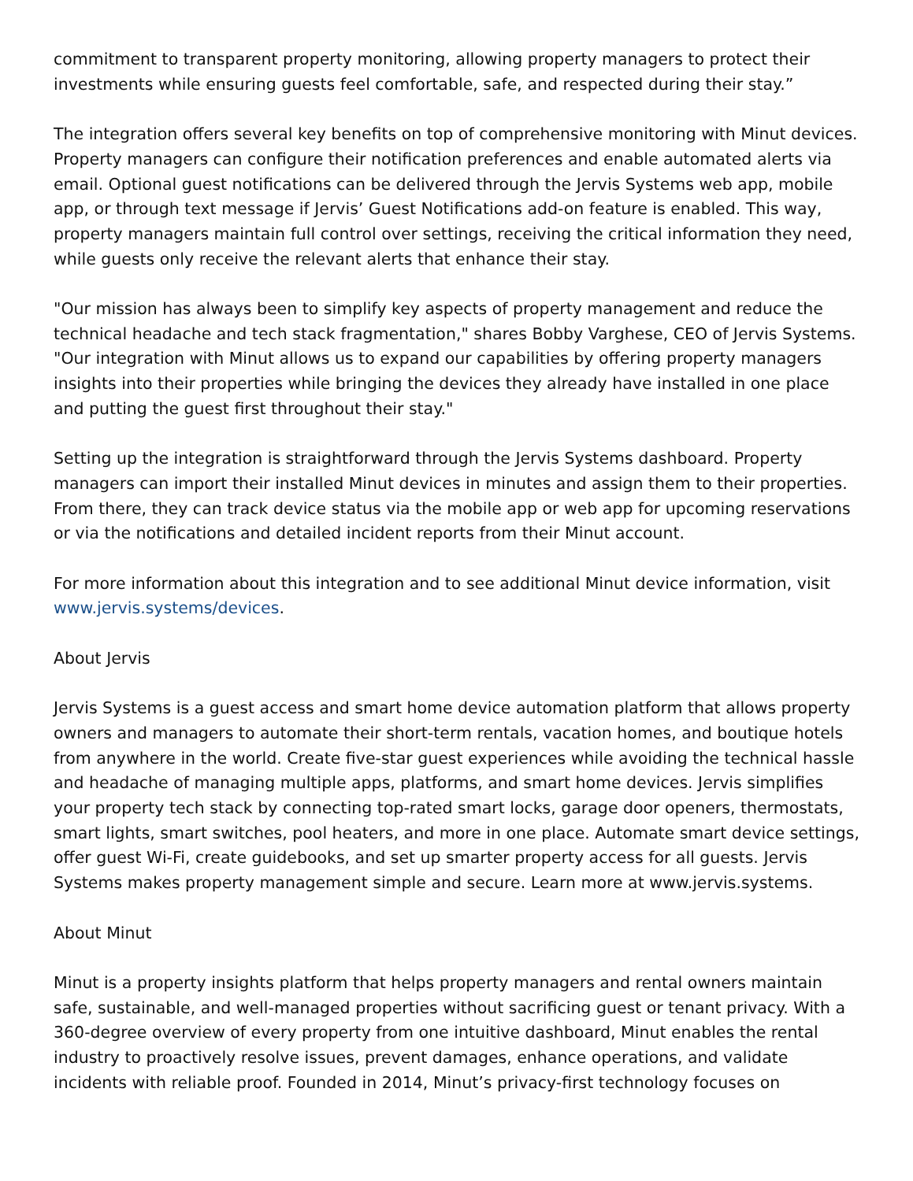commitment to transparent property monitoring, allowing property managers to protect their investments while ensuring guests feel comfortable, safe, and respected during their stay.”
The integration offers several key benefits on top of comprehensive monitoring with Minut devices. Property managers can configure their notification preferences and enable automated alerts via email. Optional guest notifications can be delivered through the Jervis Systems web app, mobile app, or through text message if Jervis’ Guest Notifications add-on feature is enabled. This way, property managers maintain full control over settings, receiving the critical information they need, while guests only receive the relevant alerts that enhance their stay.
"Our mission has always been to simplify key aspects of property management and reduce the technical headache and tech stack fragmentation," shares Bobby Varghese, CEO of Jervis Systems. "Our integration with Minut allows us to expand our capabilities by offering property managers insights into their properties while bringing the devices they already have installed in one place and putting the guest first throughout their stay."
Setting up the integration is straightforward through the Jervis Systems dashboard. Property managers can import their installed Minut devices in minutes and assign them to their properties. From there, they can track device status via the mobile app or web app for upcoming reservations or via the notifications and detailed incident reports from their Minut account.
For more information about this integration and to see additional Minut device information, visit www.jervis.systems/devices.
About Jervis
Jervis Systems is a guest access and smart home device automation platform that allows property owners and managers to automate their short-term rentals, vacation homes, and boutique hotels from anywhere in the world. Create five-star guest experiences while avoiding the technical hassle and headache of managing multiple apps, platforms, and smart home devices. Jervis simplifies your property tech stack by connecting top-rated smart locks, garage door openers, thermostats, smart lights, smart switches, pool heaters, and more in one place. Automate smart device settings, offer guest Wi-Fi, create guidebooks, and set up smarter property access for all guests. Jervis Systems makes property management simple and secure. Learn more at www.jervis.systems.
About Minut
Minut is a property insights platform that helps property managers and rental owners maintain safe, sustainable, and well-managed properties without sacrificing guest or tenant privacy. With a 360-degree overview of every property from one intuitive dashboard, Minut enables the rental industry to proactively resolve issues, prevent damages, enhance operations, and validate incidents with reliable proof. Founded in 2014, Minut’s privacy-first technology focuses on